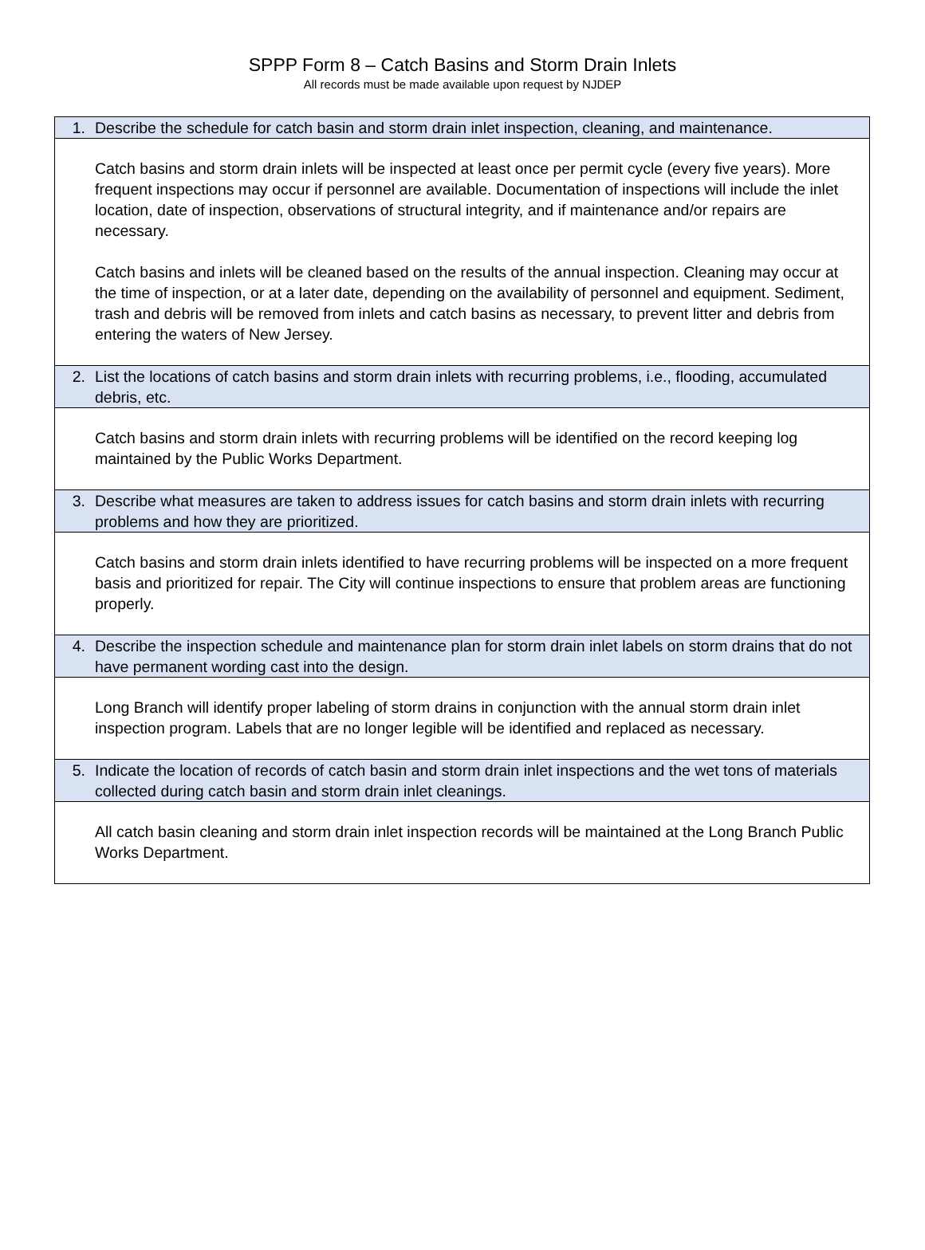SPPP Form 8 – Catch Basins and Storm Drain Inlets
All records must be made available upon request by NJDEP
| 1. Describe the schedule for catch basin and storm drain inlet inspection, cleaning, and maintenance. |
| Catch basins and storm drain inlets will be inspected at least once per permit cycle (every five years). More frequent inspections may occur if personnel are available. Documentation of inspections will include the inlet location, date of inspection, observations of structural integrity, and if maintenance and/or repairs are necessary. Catch basins and inlets will be cleaned based on the results of the annual inspection. Cleaning may occur at the time of inspection, or at a later date, depending on the availability of personnel and equipment. Sediment, trash and debris will be removed from inlets and catch basins as necessary, to prevent litter and debris from entering the waters of New Jersey. |
| 2. List the locations of catch basins and storm drain inlets with recurring problems, i.e., flooding, accumulated debris, etc. |
| Catch basins and storm drain inlets with recurring problems will be identified on the record keeping log maintained by the Public Works Department. |
| 3. Describe what measures are taken to address issues for catch basins and storm drain inlets with recurring problems and how they are prioritized. |
| Catch basins and storm drain inlets identified to have recurring problems will be inspected on a more frequent basis and prioritized for repair. The City will continue inspections to ensure that problem areas are functioning properly. |
| 4. Describe the inspection schedule and maintenance plan for storm drain inlet labels on storm drains that do not have permanent wording cast into the design. |
| Long Branch will identify proper labeling of storm drains in conjunction with the annual storm drain inlet inspection program. Labels that are no longer legible will be identified and replaced as necessary. |
| 5. Indicate the location of records of catch basin and storm drain inlet inspections and the wet tons of materials collected during catch basin and storm drain inlet cleanings. |
| All catch basin cleaning and storm drain inlet inspection records will be maintained at the Long Branch Public Works Department. |